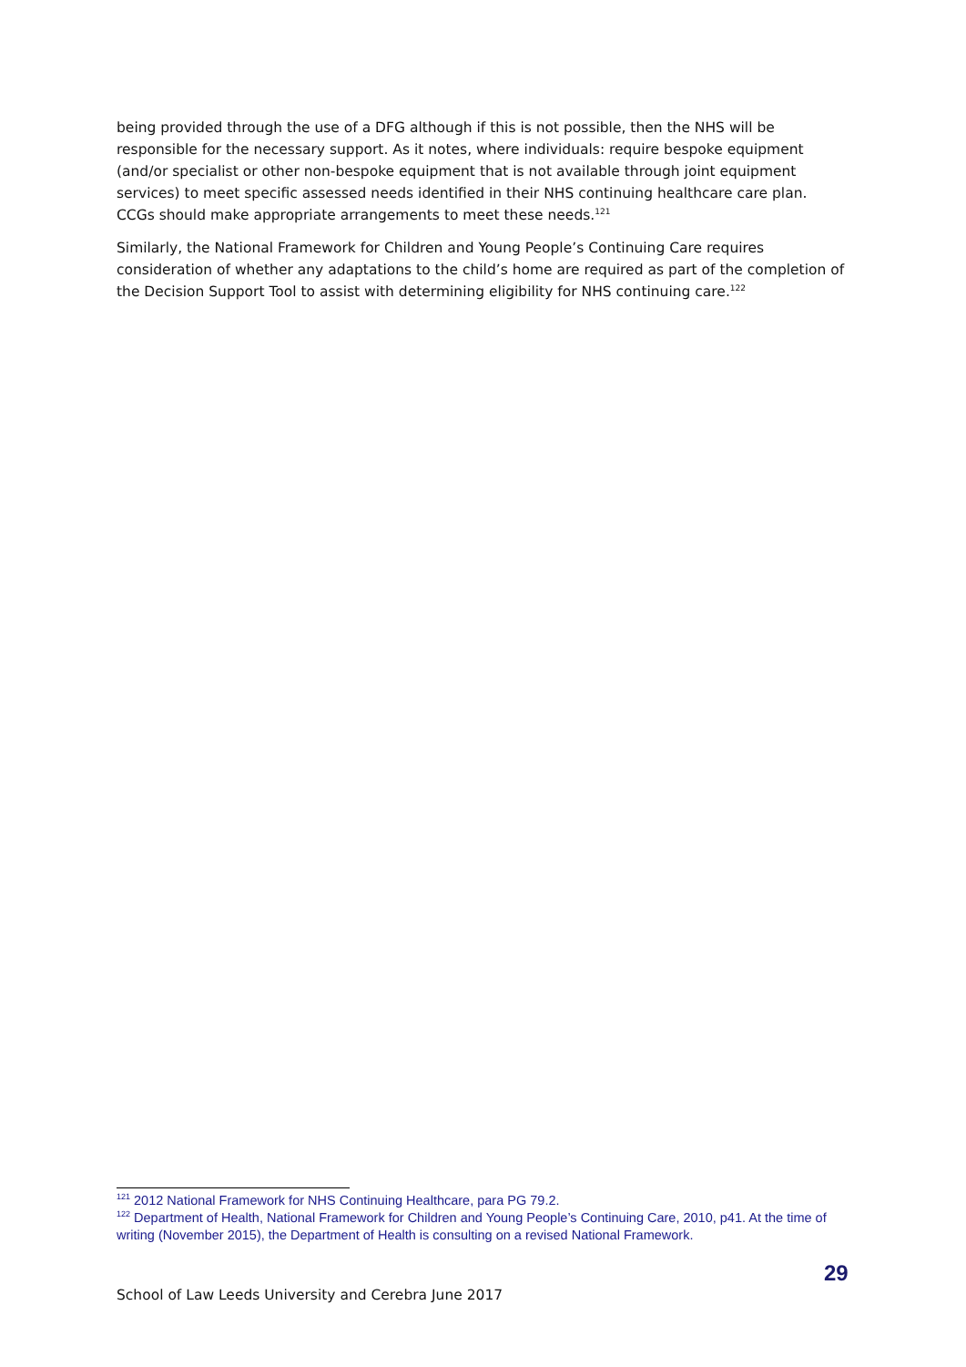being provided through the use of a DFG although if this is not possible, then the NHS will be responsible for the necessary support. As it notes, where individuals: require bespoke equipment (and/or specialist or other non-bespoke equipment that is not available through joint equipment services) to meet specific assessed needs identified in their NHS continuing healthcare care plan. CCGs should make appropriate arrangements to meet these needs.<sup>121</sup>
Similarly, the National Framework for Children and Young People’s Continuing Care requires consideration of whether any adaptations to the child’s home are required as part of the completion of the Decision Support Tool to assist with determining eligibility for NHS continuing care.<sup>122</sup>
<sup>121</sup> 2012 National Framework for NHS Continuing Healthcare, para PG 79.2.
<sup>122</sup> Department of Health, National Framework for Children and Young People’s Continuing Care, 2010, p41. At the time of writing (November 2015), the Department of Health is consulting on a revised National Framework.
29
School of Law Leeds University and Cerebra June 2017